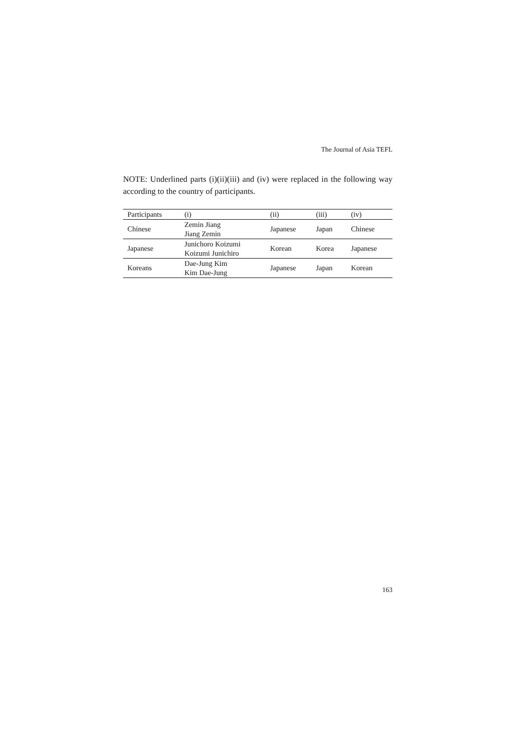The Journal of Asia TEFL
NOTE: Underlined parts (i)(ii)(iii) and (iv) were replaced in the following way according to the country of participants.
| Participants | (i) | (ii) | (iii) | (iv) |
| --- | --- | --- | --- | --- |
| Chinese | Zemin Jiang Jiang Zemin | Japanese | Japan | Chinese |
| Japanese | Junichoro Koizumi Koizumi Junichiro | Korean | Korea | Japanese |
| Koreans | Dae-Jung Kim Kim Dae-Jung | Japanese | Japan | Korean |
163